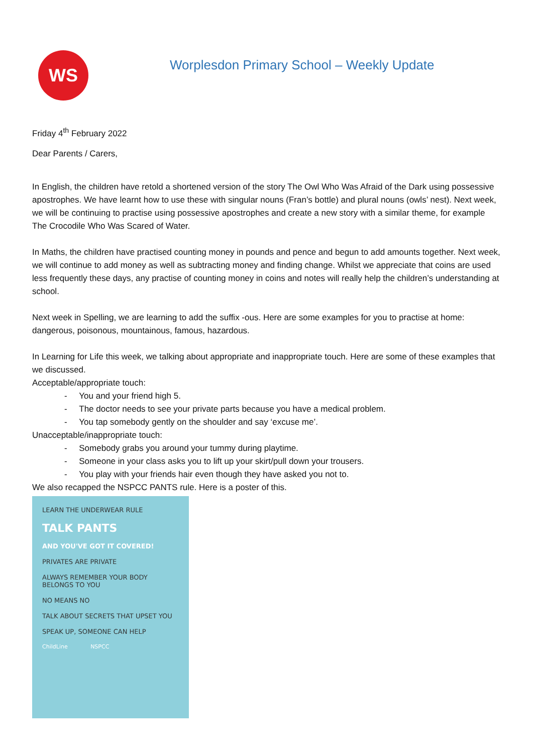WS
Worplesdon Primary School – Weekly Update
Friday 4<sup>th</sup> February 2022
Dear Parents / Carers,
In English, the children have retold a shortened version of the story The Owl Who Was Afraid of the Dark using possessive apostrophes. We have learnt how to use these with singular nouns (Fran’s bottle) and plural nouns (owls’ nest). Next week, we will be continuing to practise using possessive apostrophes and create a new story with a similar theme, for example The Crocodile Who Was Scared of Water.
In Maths, the children have practised counting money in pounds and pence and begun to add amounts together. Next week, we will continue to add money as well as subtracting money and finding change. Whilst we appreciate that coins are used less frequently these days, any practise of counting money in coins and notes will really help the children’s understanding at school.
Next week in Spelling, we are learning to add the suffix -ous. Here are some examples for you to practise at home: dangerous, poisonous, mountainous, famous, hazardous.
In Learning for Life this week, we talking about appropriate and inappropriate touch. Here are some of these examples that we discussed.
Acceptable/appropriate touch:
- You and your friend high 5.
- The doctor needs to see your private parts because you have a medical problem.
- You tap somebody gently on the shoulder and say ‘excuse me’.
Unacceptable/inappropriate touch:
- Somebody grabs you around your tummy during playtime.
- Someone in your class asks you to lift up your skirt/pull down your trousers.
- You play with your friends hair even though they have asked you not to.
We also recapped the NSPCC PANTS rule. Here is a poster of this.
LEARN THE UNDERWEAR RULE
TALK PANTS
AND YOU'VE GOT IT COVERED!
PRIVATES ARE PRIVATE
ALWAYS REMEMBER YOUR BODY BELONGS TO YOU
NO MEANS NO
TALK ABOUT SECRETS THAT UPSET YOU
SPEAK UP, SOMEONE CAN HELP
ChildLine NSPCC